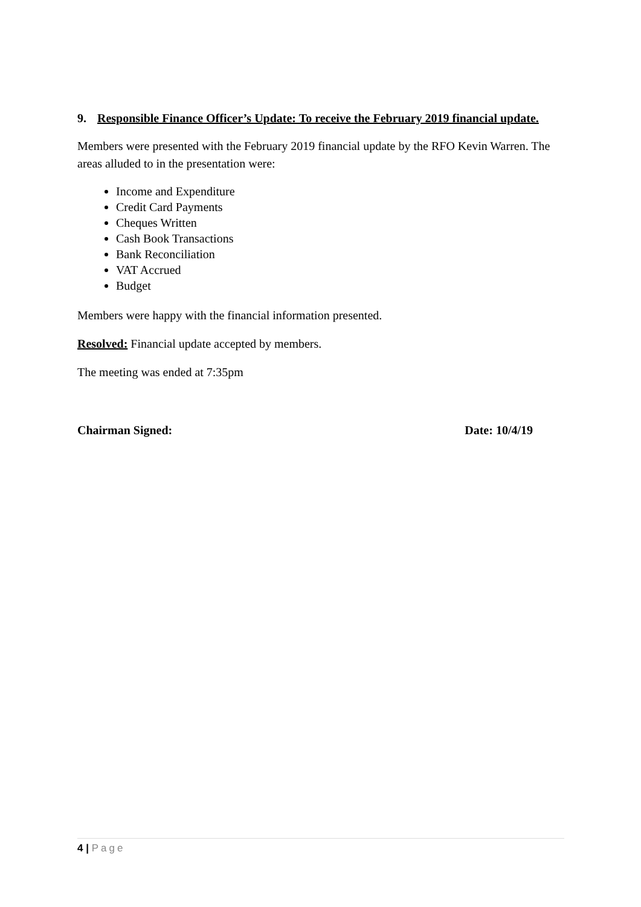9. Responsible Finance Officer’s Update: To receive the February 2019 financial update.
Members were presented with the February 2019 financial update by the RFO Kevin Warren. The areas alluded to in the presentation were:
Income and Expenditure
Credit Card Payments
Cheques Written
Cash Book Transactions
Bank Reconciliation
VAT Accrued
Budget
Members were happy with the financial information presented.
Resolved: Financial update accepted by members.
The meeting was ended at 7:35pm
Chairman Signed: Date: 10/4/19
4 | Page